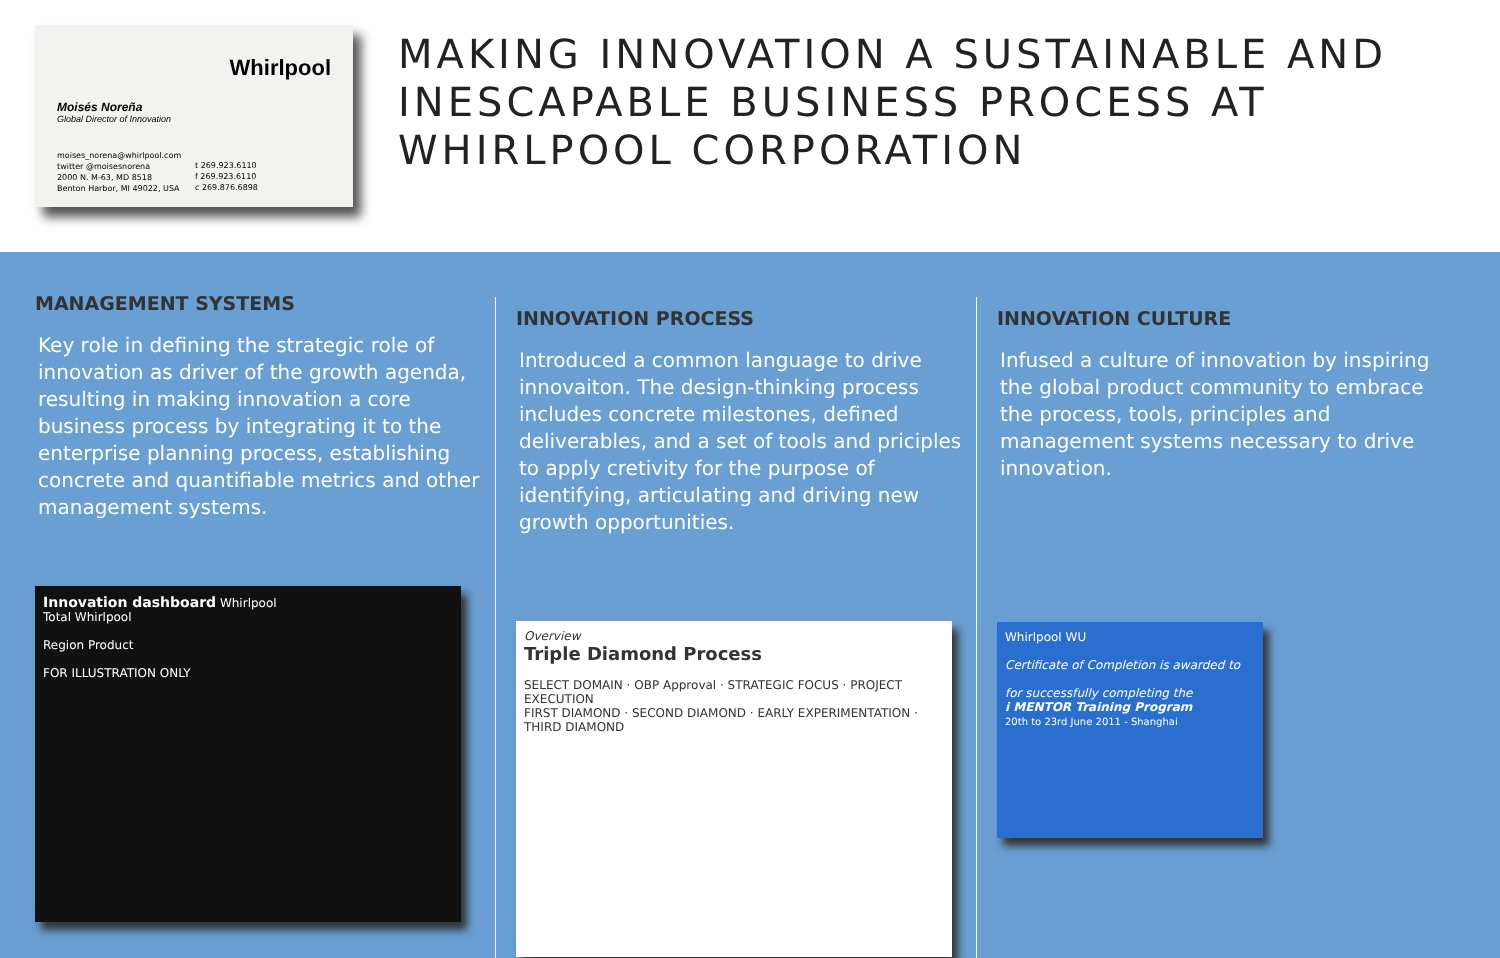Whirlpool
Moisés Noreña
Global Director of Innovation
moises_norena@whirlpool.com
twitter @moisesnorena
2000 N. M-63, MD 8518
Benton Harbor, MI 49022, USA
t 269.923.6110
f 269.923.6110
c 269.876.6898
MAKING INNOVATION A SUSTAINABLE AND INESCAPABLE BUSINESS PROCESS AT WHIRLPOOL CORPORATION
MANAGEMENT SYSTEMS
Key role in defining the strategic role of innovation as driver of the growth agenda, resulting in making innovation a core business process by integrating it to the enterprise planning process, establishing concrete and quantifiable metrics and other management systems.
Innovation dashboard Whirlpool
Total Whirlpool
Region Product
FOR ILLUSTRATION ONLY
INNOVATION PROCESS
Introduced a common language to drive innovaiton. The design-thinking process includes concrete milestones, defined deliverables, and a set of tools and priciples to apply cretivity for the purpose of identifying, articulating and driving new growth opportunities.
Overview
Triple Diamond Process
SELECT DOMAIN · OBP Approval · STRATEGIC FOCUS · PROJECT EXECUTION
FIRST DIAMOND · SECOND DIAMOND · EARLY EXPERIMENTATION · THIRD DIAMOND
INNOVATION CULTURE
Infused a culture of innovation by inspiring the global product community to embrace the process, tools, principles and management systems necessary to drive innovation.
Whirlpool WU
Certificate of Completion is awarded to
for successfully completing the
i MENTOR Training Program
20th to 23rd June 2011 - Shanghai